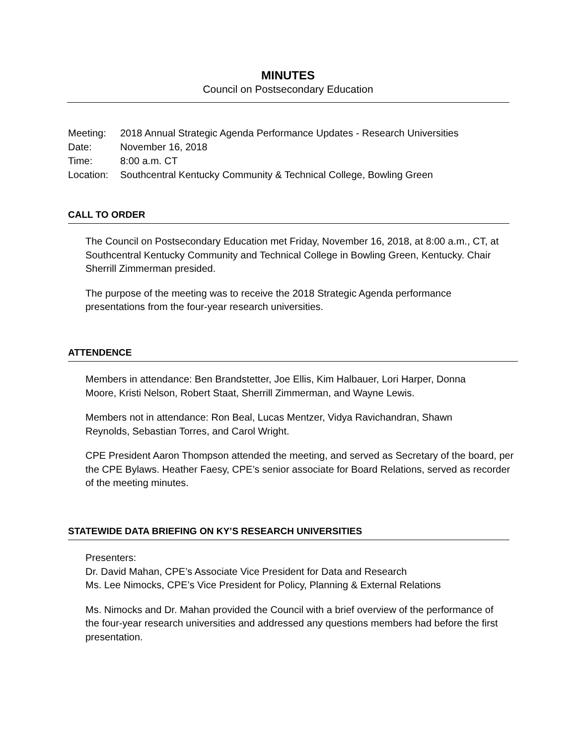MINUTES
Council on Postsecondary Education
| Meeting: | 2018 Annual Strategic Agenda Performance Updates - Research Universities |
| Date: | November 16, 2018 |
| Time: | 8:00 a.m. CT |
| Location: | Southcentral Kentucky Community & Technical College, Bowling Green |
CALL TO ORDER
The Council on Postsecondary Education met Friday, November 16, 2018, at 8:00 a.m., CT, at Southcentral Kentucky Community and Technical College in Bowling Green, Kentucky. Chair Sherrill Zimmerman presided.
The purpose of the meeting was to receive the 2018 Strategic Agenda performance presentations from the four-year research universities.
ATTENDENCE
Members in attendance: Ben Brandstetter, Joe Ellis, Kim Halbauer, Lori Harper, Donna Moore, Kristi Nelson, Robert Staat, Sherrill Zimmerman, and Wayne Lewis.
Members not in attendance: Ron Beal, Lucas Mentzer, Vidya Ravichandran, Shawn Reynolds, Sebastian Torres, and Carol Wright.
CPE President Aaron Thompson attended the meeting, and served as Secretary of the board, per the CPE Bylaws. Heather Faesy, CPE’s senior associate for Board Relations, served as recorder of the meeting minutes.
STATEWIDE DATA BRIEFING ON KY’S RESEARCH UNIVERSITIES
Presenters:
Dr. David Mahan, CPE’s Associate Vice President for Data and Research
Ms. Lee Nimocks, CPE’s Vice President for Policy, Planning & External Relations
Ms. Nimocks and Dr. Mahan provided the Council with a brief overview of the performance of the four-year research universities and addressed any questions members had before the first presentation.